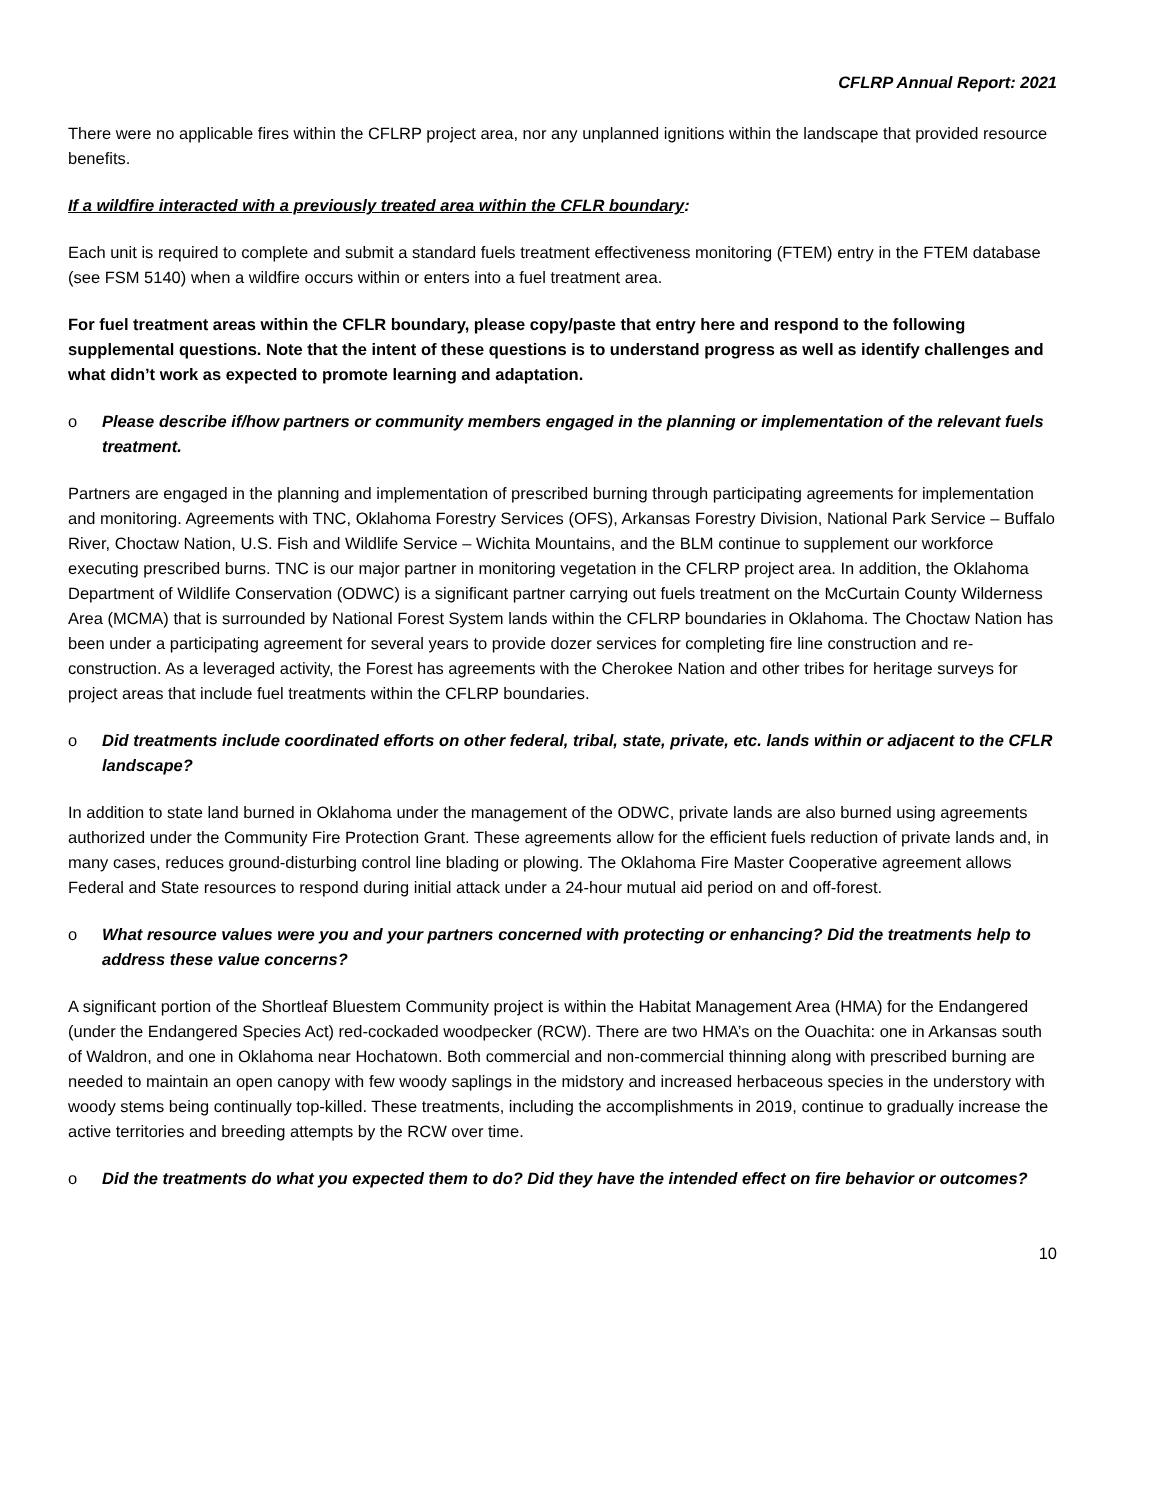CFLRP Annual Report: 2021
There were no applicable fires within the CFLRP project area, nor any unplanned ignitions within the landscape that provided resource benefits.
If a wildfire interacted with a previously treated area within the CFLR boundary:
Each unit is required to complete and submit a standard fuels treatment effectiveness monitoring (FTEM) entry in the FTEM database (see FSM 5140) when a wildfire occurs within or enters into a fuel treatment area.
For fuel treatment areas within the CFLR boundary, please copy/paste that entry here and respond to the following supplemental questions. Note that the intent of these questions is to understand progress as well as identify challenges and what didn’t work as expected to promote learning and adaptation.
o Please describe if/how partners or community members engaged in the planning or implementation of the relevant fuels treatment.
Partners are engaged in the planning and implementation of prescribed burning through participating agreements for implementation and monitoring. Agreements with TNC, Oklahoma Forestry Services (OFS), Arkansas Forestry Division, National Park Service – Buffalo River, Choctaw Nation, U.S. Fish and Wildlife Service – Wichita Mountains, and the BLM continue to supplement our workforce executing prescribed burns. TNC is our major partner in monitoring vegetation in the CFLRP project area. In addition, the Oklahoma Department of Wildlife Conservation (ODWC) is a significant partner carrying out fuels treatment on the McCurtain County Wilderness Area (MCMA) that is surrounded by National Forest System lands within the CFLRP boundaries in Oklahoma. The Choctaw Nation has been under a participating agreement for several years to provide dozer services for completing fire line construction and re-construction. As a leveraged activity, the Forest has agreements with the Cherokee Nation and other tribes for heritage surveys for project areas that include fuel treatments within the CFLRP boundaries.
o Did treatments include coordinated efforts on other federal, tribal, state, private, etc. lands within or adjacent to the CFLR landscape?
In addition to state land burned in Oklahoma under the management of the ODWC, private lands are also burned using agreements authorized under the Community Fire Protection Grant. These agreements allow for the efficient fuels reduction of private lands and, in many cases, reduces ground-disturbing control line blading or plowing. The Oklahoma Fire Master Cooperative agreement allows Federal and State resources to respond during initial attack under a 24-hour mutual aid period on and off-forest.
o What resource values were you and your partners concerned with protecting or enhancing? Did the treatments help to address these value concerns?
A significant portion of the Shortleaf Bluestem Community project is within the Habitat Management Area (HMA) for the Endangered (under the Endangered Species Act) red-cockaded woodpecker (RCW). There are two HMA’s on the Ouachita: one in Arkansas south of Waldron, and one in Oklahoma near Hochatown. Both commercial and non-commercial thinning along with prescribed burning are needed to maintain an open canopy with few woody saplings in the midstory and increased herbaceous species in the understory with woody stems being continually top-killed. These treatments, including the accomplishments in 2019, continue to gradually increase the active territories and breeding attempts by the RCW over time.
o Did the treatments do what you expected them to do? Did they have the intended effect on fire behavior or outcomes?
10